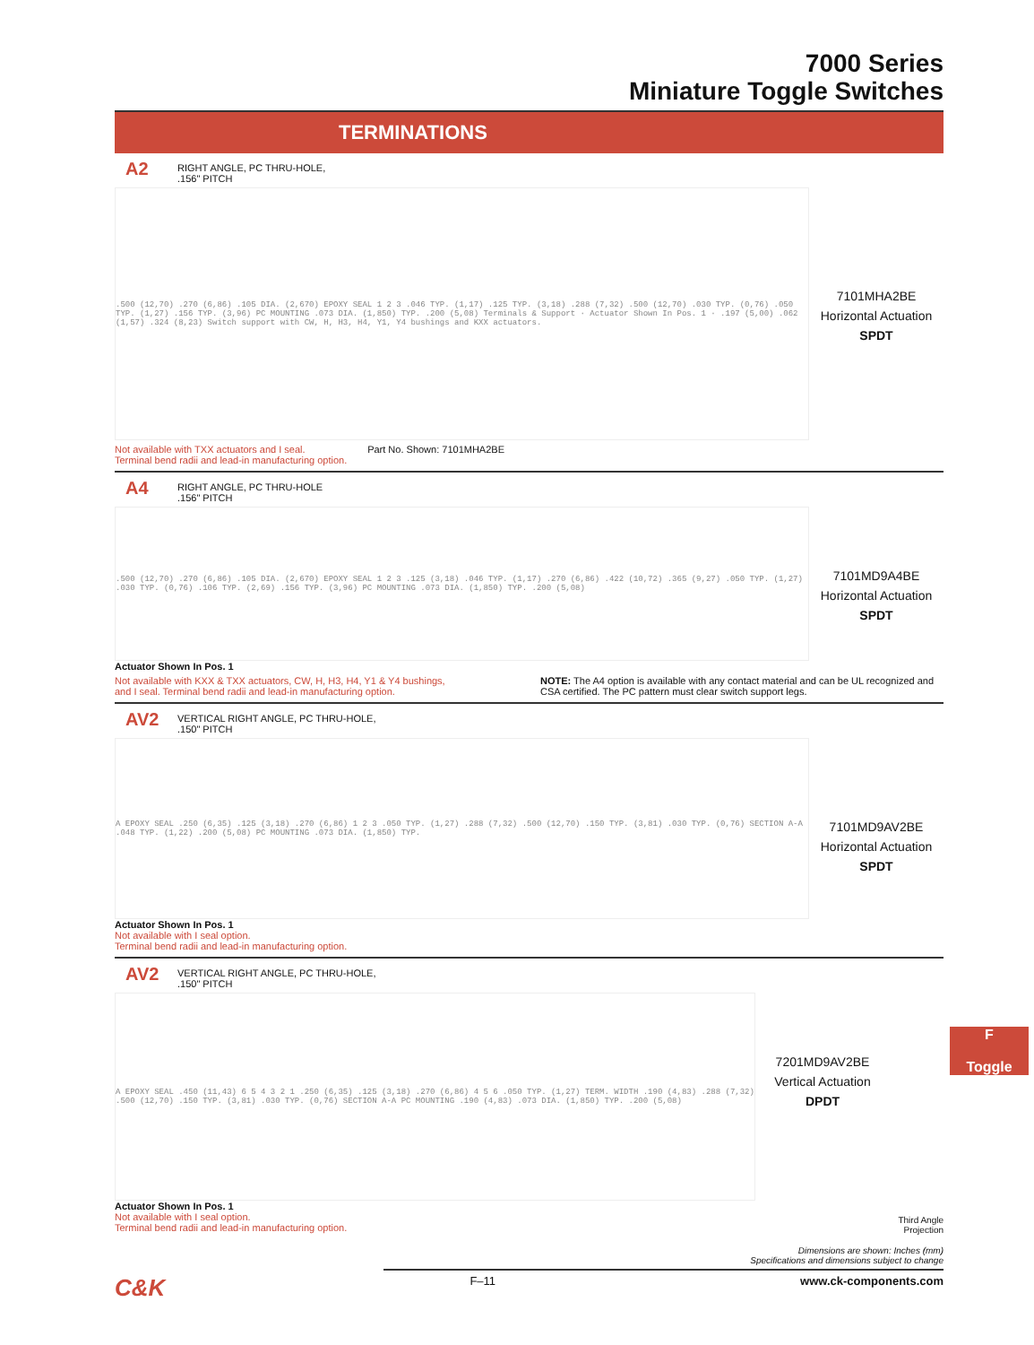7000 Series
Miniature Toggle Switches
TERMINATIONS
A2 RIGHT ANGLE, PC THRU-HOLE,
.156" PITCH
.500 (12,70) .270 (6,86) .105 DIA. (2,670) EPOXY SEAL 1 2 3 .046 TYP. (1,17) .125 TYP. (3,18) .288 (7,32) .500 (12,70) .030 TYP. (0,76) .050 TYP. (1,27) .156 TYP. (3,96) PC MOUNTING .073 DIA. (1,850) TYP. .200 (5,08) Terminals & Support · Actuator Shown In Pos. 1 · .197 (5,00) .062 (1,57) .324 (8,23) Switch support with CW, H, H3, H4, Y1, Y4 bushings and KXX actuators.
7101MHA2BE
Horizontal Actuation
SPDT
Not available with TXX actuators and I seal.
Terminal bend radii and lead-in manufacturing option.
Part No. Shown: 7101MHA2BE
A4 RIGHT ANGLE, PC THRU-HOLE
.156" PITCH
.500 (12,70) .270 (6,86) .105 DIA. (2,670) EPOXY SEAL 1 2 3 .125 (3,18) .046 TYP. (1,17) .270 (6,86) .422 (10,72) .365 (9,27) .050 TYP. (1,27) .030 TYP. (0,76) .106 TYP. (2,69) .156 TYP. (3,96) PC MOUNTING .073 DIA. (1,850) TYP. .200 (5,08)
7101MD9A4BE
Horizontal Actuation
SPDT
Actuator Shown In Pos. 1
Not available with KXX & TXX actuators, CW, H, H3, H4, Y1 & Y4 bushings,
and I seal. Terminal bend radii and lead-in manufacturing option.
NOTE: The A4 option is available with any contact material and can be UL recognized and CSA certified. The PC pattern must clear switch support legs.
AV2 VERTICAL RIGHT ANGLE, PC THRU-HOLE,
.150" PITCH
A EPOXY SEAL .250 (6,35) .125 (3,18) .270 (6,86) 1 2 3 .050 TYP. (1,27) .288 (7,32) .500 (12,70) .150 TYP. (3,81) .030 TYP. (0,76) SECTION A-A .048 TYP. (1,22) .200 (5,08) PC MOUNTING .073 DIA. (1,850) TYP.
7101MD9AV2BE
Horizontal Actuation
SPDT
Actuator Shown In Pos. 1
Not available with I seal option.
Terminal bend radii and lead-in manufacturing option.
AV2 VERTICAL RIGHT ANGLE, PC THRU-HOLE,
.150" PITCH
A EPOXY SEAL .450 (11,43) 6 5 4 3 2 1 .250 (6,35) .125 (3,18) .270 (6,86) 4 5 6 .050 TYP. (1,27) TERM. WIDTH .190 (4,83) .288 (7,32) .500 (12,70) .150 TYP. (3,81) .030 TYP. (0,76) SECTION A-A PC MOUNTING .190 (4,83) .073 DIA. (1,850) TYP. .200 (5,08)
7201MD9AV2BE
Vertical Actuation
DPDT
Actuator Shown In Pos. 1
Not available with I seal option.
Terminal bend radii and lead-in manufacturing option.
Third Angle
Projection
Dimensions are shown: Inches (mm)
Specifications and dimensions subject to change
C&K F–11 www.ck-components.com
F
Toggle